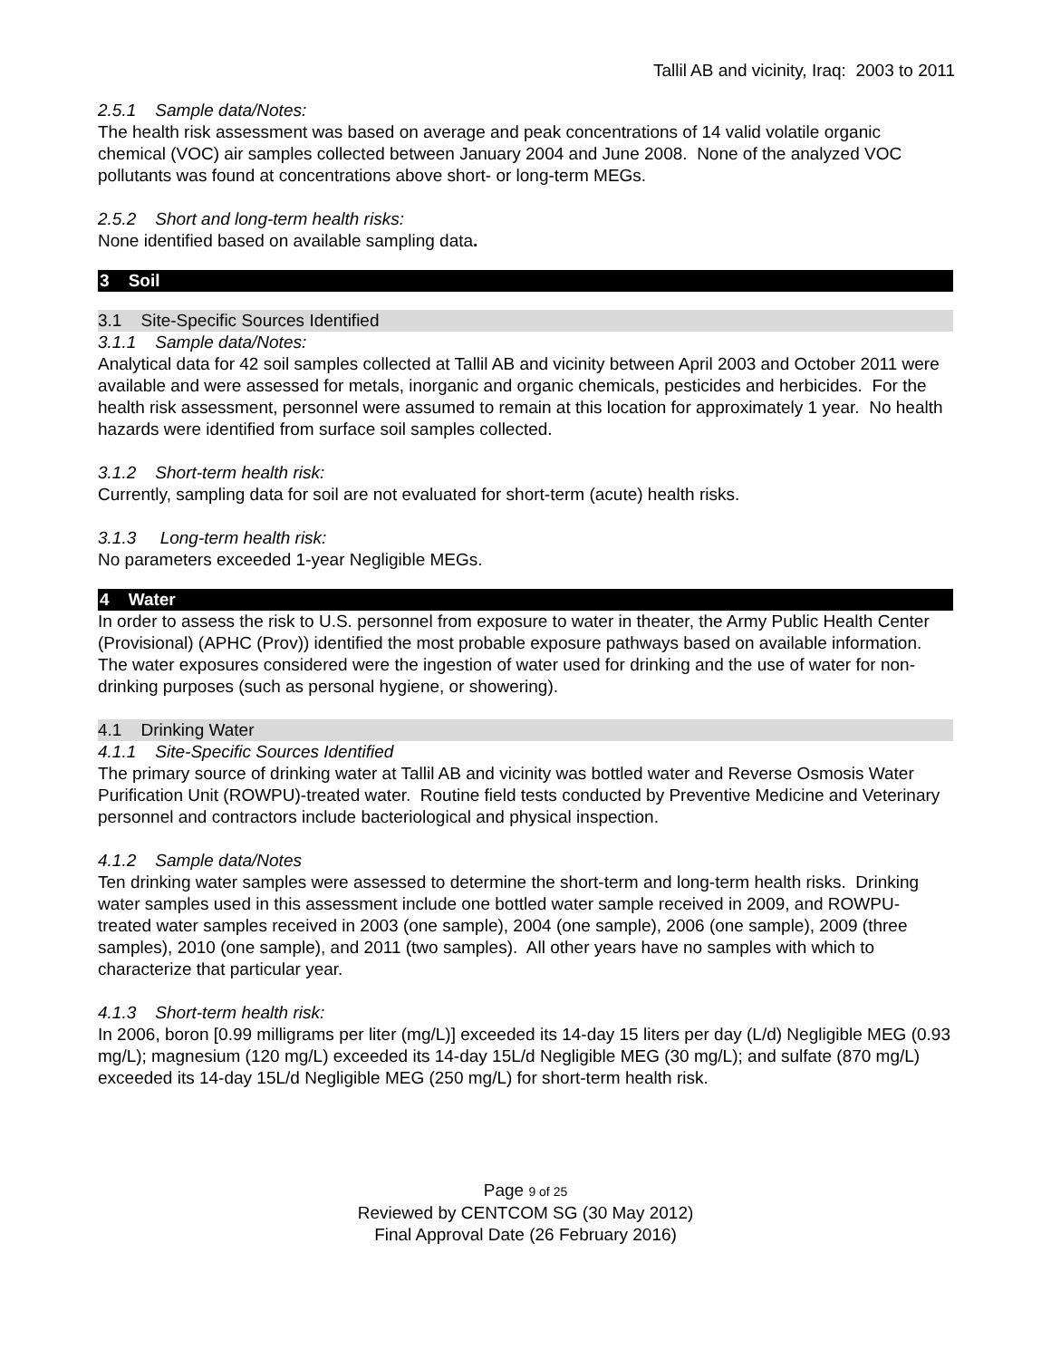Tallil AB and vicinity, Iraq: 2003 to 2011
2.5.1 Sample data/Notes:
The health risk assessment was based on average and peak concentrations of 14 valid volatile organic chemical (VOC) air samples collected between January 2004 and June 2008. None of the analyzed VOC pollutants was found at concentrations above short- or long-term MEGs.
2.5.2 Short and long-term health risks:
None identified based on available sampling data.
3 Soil
3.1 Site-Specific Sources Identified
3.1.1 Sample data/Notes:
Analytical data for 42 soil samples collected at Tallil AB and vicinity between April 2003 and October 2011 were available and were assessed for metals, inorganic and organic chemicals, pesticides and herbicides. For the health risk assessment, personnel were assumed to remain at this location for approximately 1 year. No health hazards were identified from surface soil samples collected.
3.1.2 Short-term health risk:
Currently, sampling data for soil are not evaluated for short-term (acute) health risks.
3.1.3 Long-term health risk:
No parameters exceeded 1-year Negligible MEGs.
4 Water
In order to assess the risk to U.S. personnel from exposure to water in theater, the Army Public Health Center (Provisional) (APHC (Prov)) identified the most probable exposure pathways based on available information. The water exposures considered were the ingestion of water used for drinking and the use of water for non-drinking purposes (such as personal hygiene, or showering).
4.1 Drinking Water
4.1.1 Site-Specific Sources Identified
The primary source of drinking water at Tallil AB and vicinity was bottled water and Reverse Osmosis Water Purification Unit (ROWPU)-treated water. Routine field tests conducted by Preventive Medicine and Veterinary personnel and contractors include bacteriological and physical inspection.
4.1.2 Sample data/Notes
Ten drinking water samples were assessed to determine the short-term and long-term health risks. Drinking water samples used in this assessment include one bottled water sample received in 2009, and ROWPU-treated water samples received in 2003 (one sample), 2004 (one sample), 2006 (one sample), 2009 (three samples), 2010 (one sample), and 2011 (two samples). All other years have no samples with which to characterize that particular year.
4.1.3 Short-term health risk:
In 2006, boron [0.99 milligrams per liter (mg/L)] exceeded its 14-day 15 liters per day (L/d) Negligible MEG (0.93 mg/L); magnesium (120 mg/L) exceeded its 14-day 15L/d Negligible MEG (30 mg/L); and sulfate (870 mg/L) exceeded its 14-day 15L/d Negligible MEG (250 mg/L) for short-term health risk.
Page 9 of 25
Reviewed by CENTCOM SG (30 May 2012)
Final Approval Date (26 February 2016)